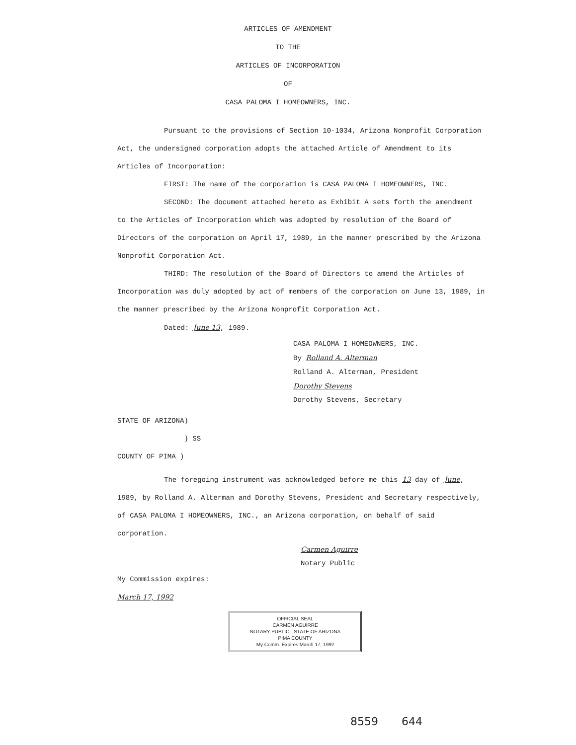ARTICLES OF AMENDMENT
TO THE
ARTICLES OF INCORPORATION
OF
CASA PALOMA I HOMEOWNERS, INC.
Pursuant to the provisions of Section 10-1034, Arizona Nonprofit Corporation Act, the undersigned corporation adopts the attached Article of Amendment to its Articles of Incorporation:
FIRST: The name of the corporation is CASA PALOMA I HOMEOWNERS, INC.
SECOND: The document attached hereto as Exhibit A sets forth the amendment to the Articles of Incorporation which was adopted by resolution of the Board of Directors of the corporation on April 17, 1989, in the manner prescribed by the Arizona Nonprofit Corporation Act.
THIRD: The resolution of the Board of Directors to amend the Articles of Incorporation was duly adopted by act of members of the corporation on June 13, 1989, in the manner prescribed by the Arizona Nonprofit Corporation Act.
Dated: June 13, 1989.
CASA PALOMA I HOMEOWNERS, INC.
By Rolland A. Alterman
Rolland A. Alterman, President
Dorothy Stevens
Dorothy Stevens, Secretary
STATE OF ARIZONA)
) SS
COUNTY OF PIMA )
The foregoing instrument was acknowledged before me this 13 day of June, 1989, by Rolland A. Alterman and Dorothy Stevens, President and Secretary respectively, of CASA PALOMA I HOMEOWNERS, INC., an Arizona corporation, on behalf of said corporation.
Carmen Aguirre
Notary Public
My Commission expires:
March 17, 1992
OFFICIAL SEAL
CARMEN AGUIRRE
NOTARY PUBLIC - STATE OF ARIZONA
PIMA COUNTY
My Comm. Expires March 17, 1992
8559 644